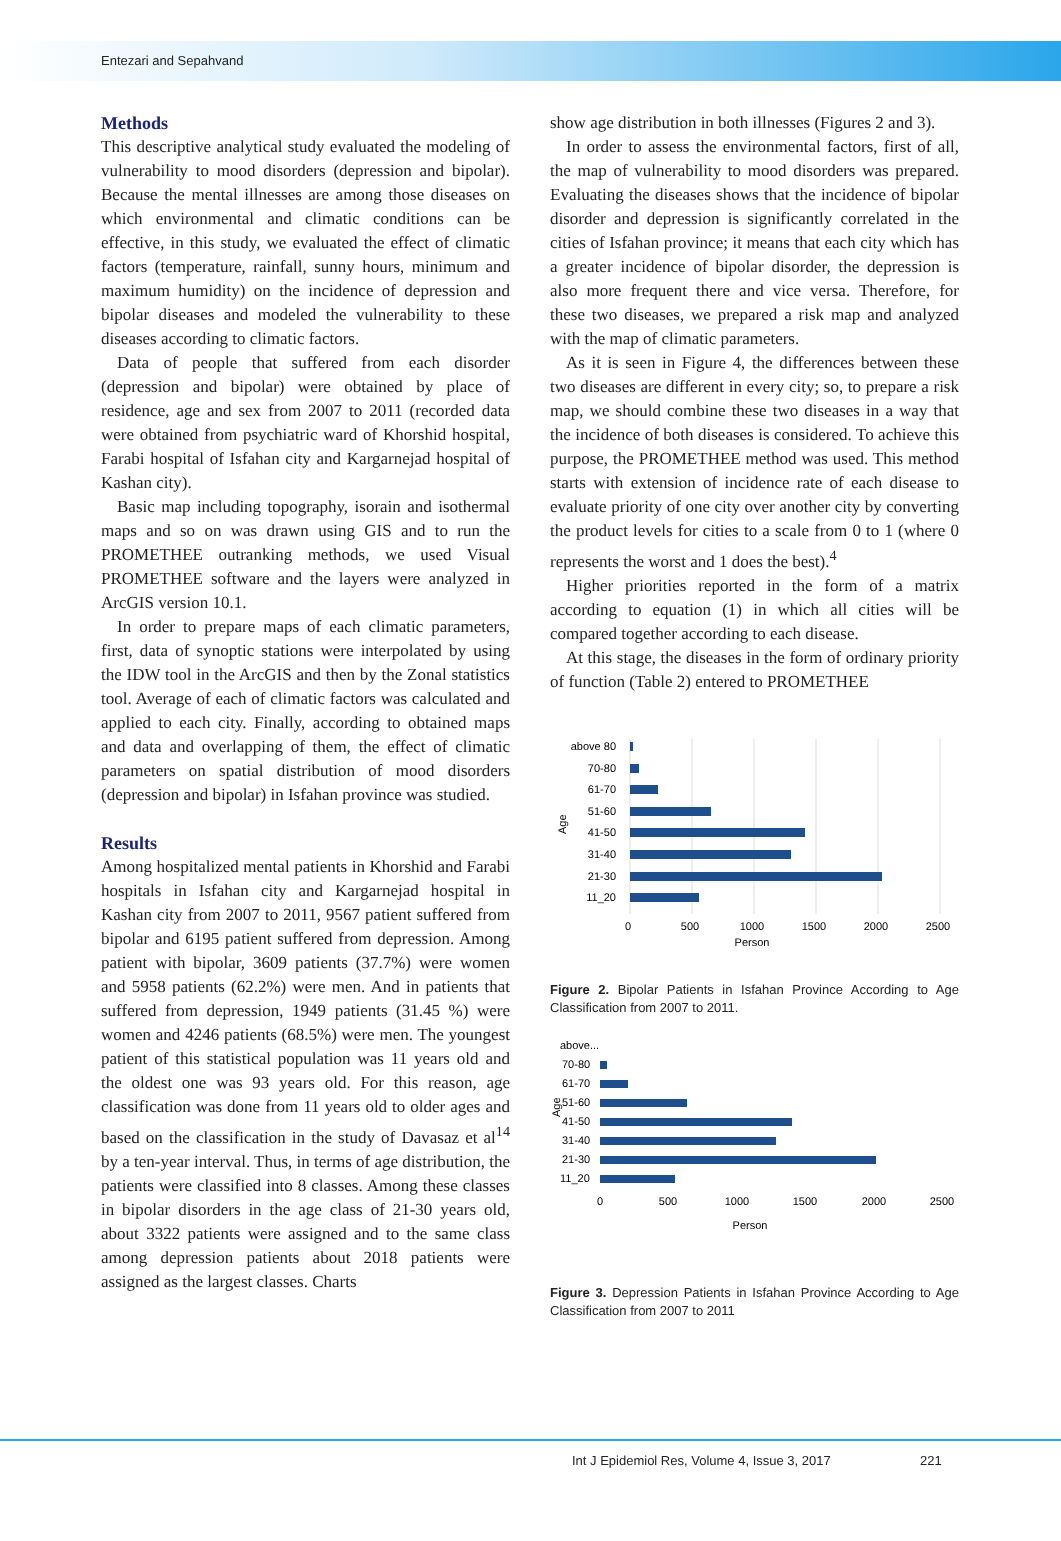Entezari and Sepahvand
Methods
This descriptive analytical study evaluated the modeling of vulnerability to mood disorders (depression and bipolar). Because the mental illnesses are among those diseases on which environmental and climatic conditions can be effective, in this study, we evaluated the effect of climatic factors (temperature, rainfall, sunny hours, minimum and maximum humidity) on the incidence of depression and bipolar diseases and modeled the vulnerability to these diseases according to climatic factors.
Data of people that suffered from each disorder (depression and bipolar) were obtained by place of residence, age and sex from 2007 to 2011 (recorded data were obtained from psychiatric ward of Khorshid hospital, Farabi hospital of Isfahan city and Kargarnejad hospital of Kashan city).
Basic map including topography, isorain and isothermal maps and so on was drawn using GIS and to run the PROMETHEE outranking methods, we used Visual PROMETHEE software and the layers were analyzed in ArcGIS version 10.1.
In order to prepare maps of each climatic parameters, first, data of synoptic stations were interpolated by using the IDW tool in the ArcGIS and then by the Zonal statistics tool. Average of each of climatic factors was calculated and applied to each city. Finally, according to obtained maps and data and overlapping of them, the effect of climatic parameters on spatial distribution of mood disorders (depression and bipolar) in Isfahan province was studied.
Results
Among hospitalized mental patients in Khorshid and Farabi hospitals in Isfahan city and Kargarnejad hospital in Kashan city from 2007 to 2011, 9567 patient suffered from bipolar and 6195 patient suffered from depression. Among patient with bipolar, 3609 patients (37.7%) were women and 5958 patients (62.2%) were men. And in patients that suffered from depression, 1949 patients (31.45 %) were women and 4246 patients (68.5%) were men. The youngest patient of this statistical population was 11 years old and the oldest one was 93 years old. For this reason, age classification was done from 11 years old to older ages and based on the classification in the study of Davasaz et al<sup>14</sup> by a ten-year interval. Thus, in terms of age distribution, the patients were classified into 8 classes. Among these classes in bipolar disorders in the age class of 21-30 years old, about 3322 patients were assigned and to the same class among depression patients about 2018 patients were assigned as the largest classes. Charts
show age distribution in both illnesses (Figures 2 and 3).
In order to assess the environmental factors, first of all, the map of vulnerability to mood disorders was prepared. Evaluating the diseases shows that the incidence of bipolar disorder and depression is significantly correlated in the cities of Isfahan province; it means that each city which has a greater incidence of bipolar disorder, the depression is also more frequent there and vice versa. Therefore, for these two diseases, we prepared a risk map and analyzed with the map of climatic parameters.
As it is seen in Figure 4, the differences between these two diseases are different in every city; so, to prepare a risk map, we should combine these two diseases in a way that the incidence of both diseases is considered. To achieve this purpose, the PROMETHEE method was used. This method starts with extension of incidence rate of each disease to evaluate priority of one city over another city by converting the product levels for cities to a scale from 0 to 1 (where 0 represents the worst and 1 does the best).<sup>4</sup>
Higher priorities reported in the form of a matrix according to equation (1) in which all cities will be compared together according to each disease.
At this stage, the diseases in the form of ordinary priority of function (Table 2) entered to PROMETHEE
above 80
70-80
61-70
51-60
41-50
31-40
21-30
11_20
Age
0
500
1000
1500
2000
2500
Person
Figure 2. Bipolar Patients in Isfahan Province According to Age Classification from 2007 to 2011.
above...
70-80
61-70
51-60
41-50
31-40
21-30
11_20
Age
0
500
1000
1500
2000
2500
Person
Figure 3. Depression Patients in Isfahan Province According to Age Classification from 2007 to 2011
Int J Epidemiol Res, Volume 4, Issue 3, 2017 221